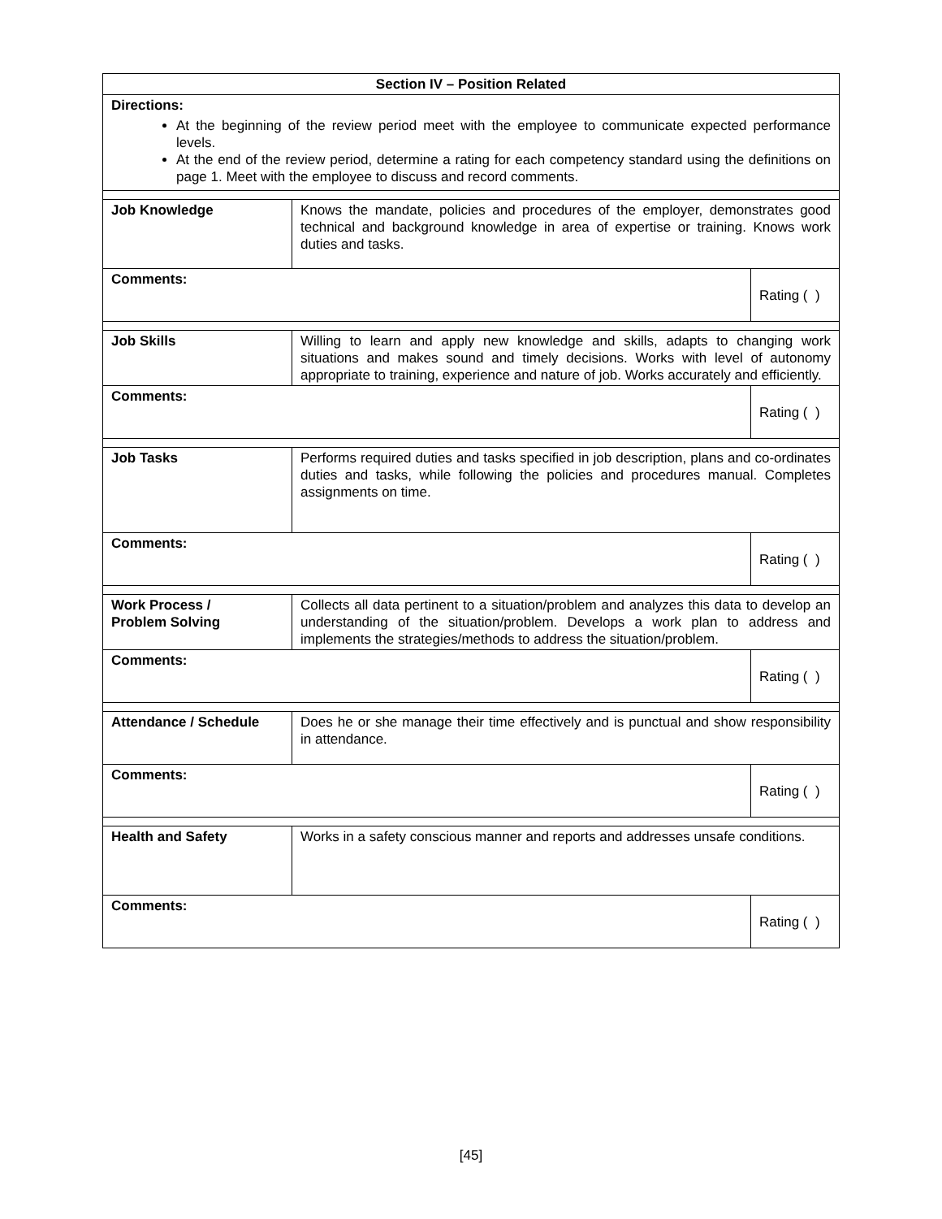| Section IV – Position Related | | |
| --- | --- | --- |
| Directions: At the beginning of the review period meet with the employee to communicate expected performance levels. At the end of the review period, determine a rating for each competency standard using the definitions on page 1. Meet with the employee to discuss and record comments. | | |
| Job Knowledge | Knows the mandate, policies and procedures of the employer, demonstrates good technical and background knowledge in area of expertise or training. Knows work duties and tasks. | |
| Comments: | | Rating ( ) |
| Job Skills | Willing to learn and apply new knowledge and skills, adapts to changing work situations and makes sound and timely decisions. Works with level of autonomy appropriate to training, experience and nature of job. Works accurately and efficiently. | |
| Comments: | | Rating ( ) |
| Job Tasks | Performs required duties and tasks specified in job description, plans and co-ordinates duties and tasks, while following the policies and procedures manual. Completes assignments on time. | |
| Comments: | | Rating ( ) |
| Work Process / Problem Solving | Collects all data pertinent to a situation/problem and analyzes this data to develop an understanding of the situation/problem. Develops a work plan to address and implements the strategies/methods to address the situation/problem. | |
| Comments: | | Rating ( ) |
| Attendance / Schedule | Does he or she manage their time effectively and is punctual and show responsibility in attendance. | |
| Comments: | | Rating ( ) |
| Health and Safety | Works in a safety conscious manner and reports and addresses unsafe conditions. | |
| Comments: | | Rating ( ) |
[45]